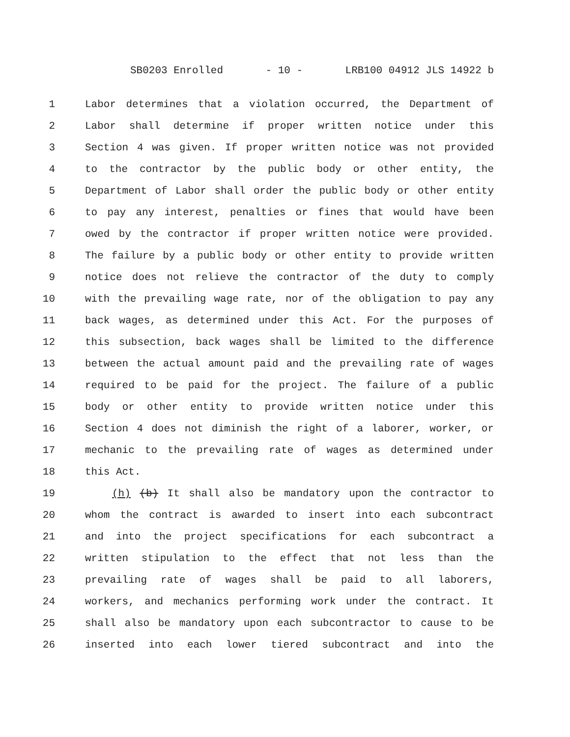SB0203 Enrolled - 10 - LRB100 04912 JLS 14922 b
1 Labor determines that a violation occurred, the Department of
2 Labor shall determine if proper written notice under this
3 Section 4 was given. If proper written notice was not provided
4 to the contractor by the public body or other entity, the
5 Department of Labor shall order the public body or other entity
6 to pay any interest, penalties or fines that would have been
7 owed by the contractor if proper written notice were provided.
8 The failure by a public body or other entity to provide written
9 notice does not relieve the contractor of the duty to comply
10 with the prevailing wage rate, nor of the obligation to pay any
11 back wages, as determined under this Act. For the purposes of
12 this subsection, back wages shall be limited to the difference
13 between the actual amount paid and the prevailing rate of wages
14 required to be paid for the project. The failure of a public
15 body or other entity to provide written notice under this
16 Section 4 does not diminish the right of a laborer, worker, or
17 mechanic to the prevailing rate of wages as determined under
18 this Act.
19 (h) (b) It shall also be mandatory upon the contractor to
20 whom the contract is awarded to insert into each subcontract
21 and into the project specifications for each subcontract a
22 written stipulation to the effect that not less than the
23 prevailing rate of wages shall be paid to all laborers,
24 workers, and mechanics performing work under the contract. It
25 shall also be mandatory upon each subcontractor to cause to be
26 inserted into each lower tiered subcontract and into the